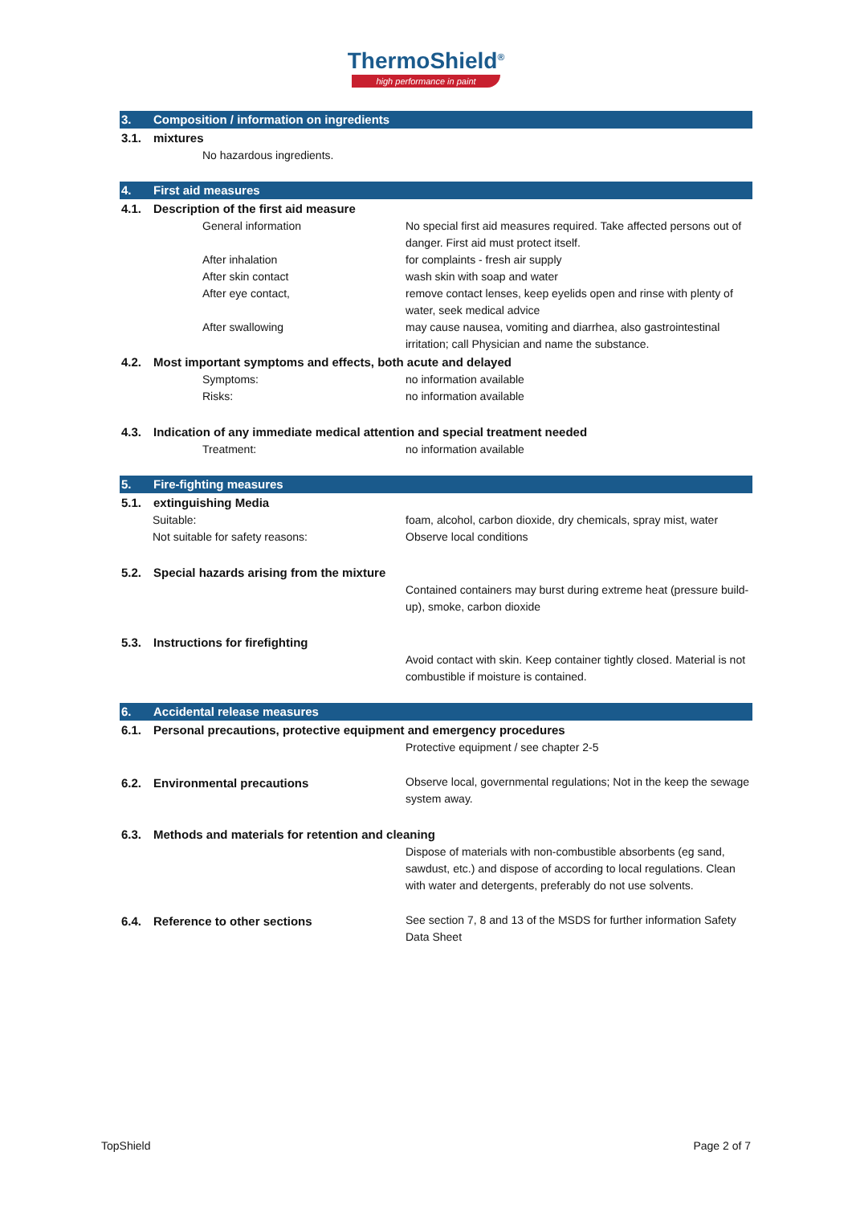ThermoShield<sup>®</sup>
high performance in paint
3. Composition / information on ingredients
3.1. mixtures
No hazardous ingredients.
4. First aid measures
4.1. Description of the first aid measure
General information No special first aid measures required. Take affected persons out of danger. First aid must protect itself.
After inhalation for complaints - fresh air supply
After skin contact wash skin with soap and water
After eye contact, remove contact lenses, keep eyelids open and rinse with plenty of water, seek medical advice
After swallowing may cause nausea, vomiting and diarrhea, also gastrointestinal irritation; call Physician and name the substance.
4.2. Most important symptoms and effects, both acute and delayed
Symptoms: no information available
Risks: no information available
4.3. Indication of any immediate medical attention and special treatment needed
Treatment: no information available
5. Fire-fighting measures
5.1. extinguishing Media
Suitable: foam, alcohol, carbon dioxide, dry chemicals, spray mist, water
Not suitable for safety reasons: Observe local conditions
5.2. Special hazards arising from the mixture
Contained containers may burst during extreme heat (pressure build-up), smoke, carbon dioxide
5.3. Instructions for firefighting
Avoid contact with skin. Keep container tightly closed. Material is not combustible if moisture is contained.
6. Accidental release measures
6.1. Personal precautions, protective equipment and emergency procedures
Protective equipment / see chapter 2-5
6.2. Environmental precautions Observe local, governmental regulations; Not in the keep the sewage system away.
6.3. Methods and materials for retention and cleaning
Dispose of materials with non-combustible absorbents (eg sand, sawdust, etc.) and dispose of according to local regulations. Clean with water and detergents, preferably do not use solvents.
6.4. Reference to other sections See section 7, 8 and 13 of the MSDS for further information Safety Data Sheet
TopShield Page 2 of 7